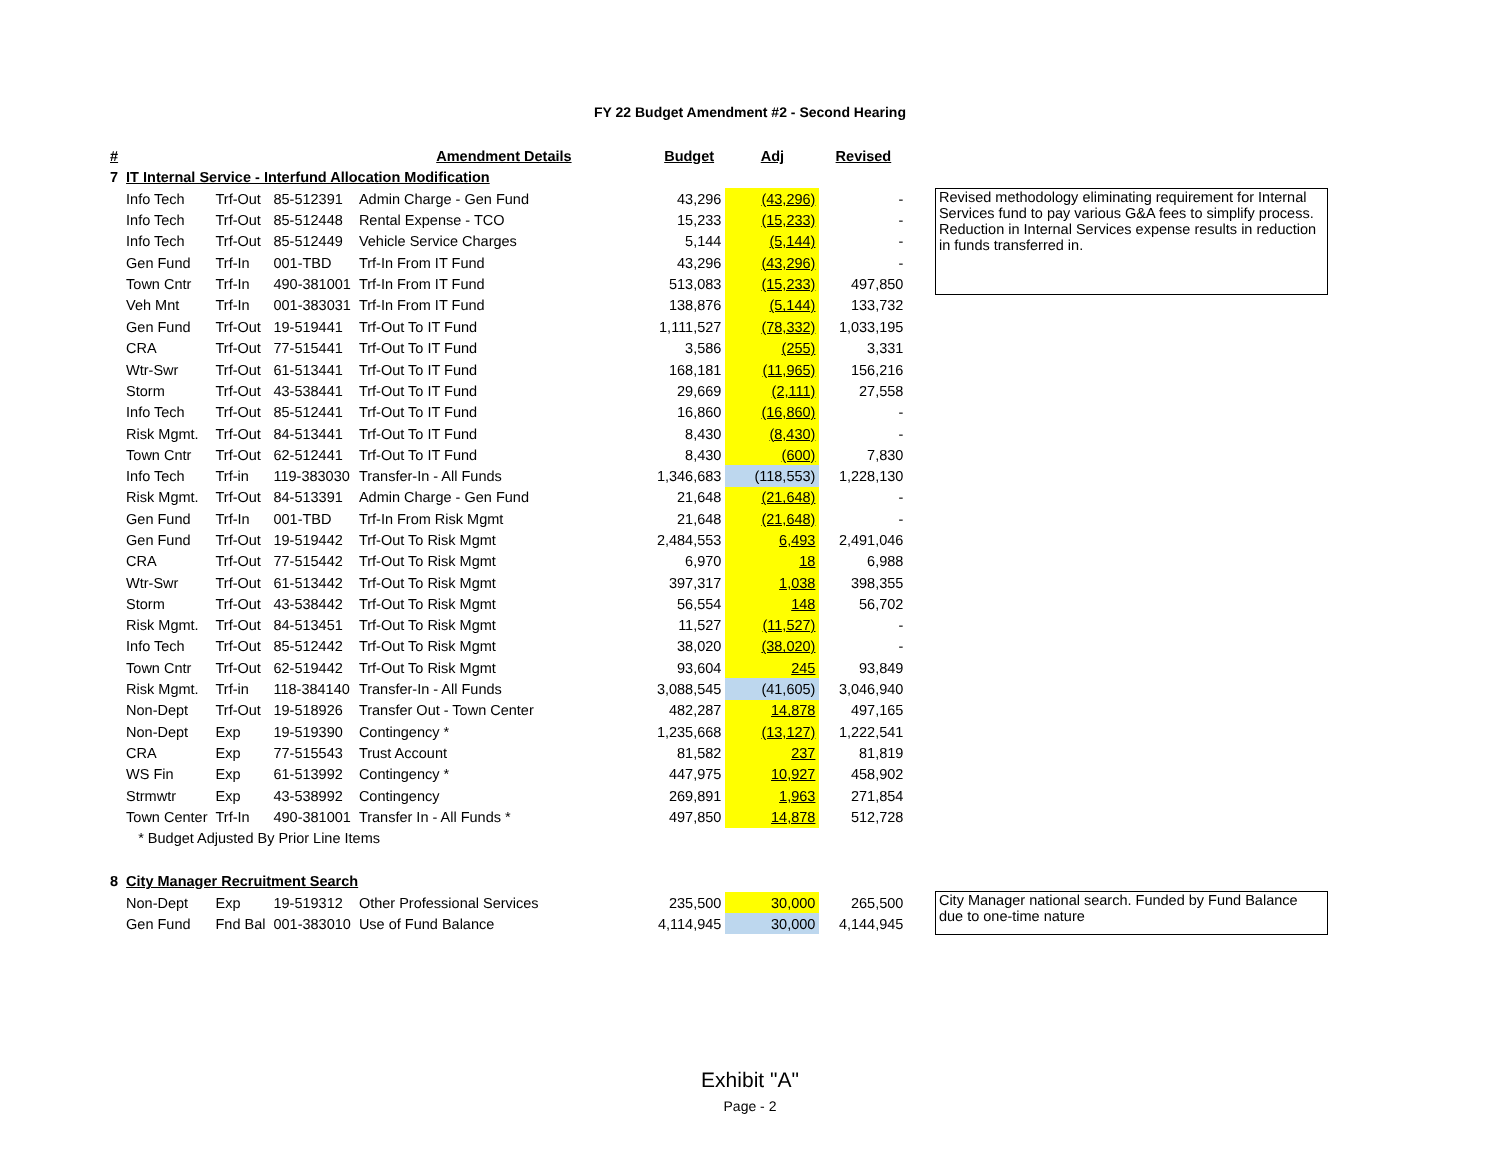FY 22 Budget Amendment #2 - Second Hearing
| # | | | | Amendment Details | Budget | Adj | Revised | | |
| --- | --- | --- | --- | --- | --- | --- | --- | --- | --- |
| 7 | IT Internal Service - Interfund Allocation Modification | | | | | | | | |
| | Info Tech | Trf-Out | 85-512391 | Admin Charge - Gen Fund | 43,296 | (43,296) | - | | Revised methodology eliminating requirement for Internal Services fund to pay various G&A fees to simplify process. Reduction in Internal Services expense results in reduction in funds transferred in. |
| | Info Tech | Trf-Out | 85-512448 | Rental Expense - TCO | 15,233 | (15,233) | - | | |
| | Info Tech | Trf-Out | 85-512449 | Vehicle Service Charges | 5,144 | (5,144) | - | | |
| | Gen Fund | Trf-In | 001-TBD | Trf-In From IT Fund | 43,296 | (43,296) | - | | |
| | Town Cntr | Trf-In | 490-381001 | Trf-In From IT Fund | 513,083 | (15,233) | 497,850 | | |
| | Veh Mnt | Trf-In | 001-383031 | Trf-In From IT Fund | 138,876 | (5,144) | 133,732 | | |
| | Gen Fund | Trf-Out | 19-519441 | Trf-Out To IT Fund | 1,111,527 | (78,332) | 1,033,195 | | |
| | CRA | Trf-Out | 77-515441 | Trf-Out To IT Fund | 3,586 | (255) | 3,331 | | |
| | Wtr-Swr | Trf-Out | 61-513441 | Trf-Out To IT Fund | 168,181 | (11,965) | 156,216 | | |
| | Storm | Trf-Out | 43-538441 | Trf-Out To IT Fund | 29,669 | (2,111) | 27,558 | | |
| | Info Tech | Trf-Out | 85-512441 | Trf-Out To IT Fund | 16,860 | (16,860) | - | | |
| | Risk Mgmt. | Trf-Out | 84-513441 | Trf-Out To IT Fund | 8,430 | (8,430) | - | | |
| | Town Cntr | Trf-Out | 62-512441 | Trf-Out To IT Fund | 8,430 | (600) | 7,830 | | |
| | Info Tech | Trf-in | 119-383030 | Transfer-In - All Funds | 1,346,683 | (118,553) | 1,228,130 | | |
| | Risk Mgmt. | Trf-Out | 84-513391 | Admin Charge - Gen Fund | 21,648 | (21,648) | - | | |
| | Gen Fund | Trf-In | 001-TBD | Trf-In From Risk Mgmt | 21,648 | (21,648) | - | | |
| | Gen Fund | Trf-Out | 19-519442 | Trf-Out To Risk Mgmt | 2,484,553 | 6,493 | 2,491,046 | | |
| | CRA | Trf-Out | 77-515442 | Trf-Out To Risk Mgmt | 6,970 | 18 | 6,988 | | |
| | Wtr-Swr | Trf-Out | 61-513442 | Trf-Out To Risk Mgmt | 397,317 | 1,038 | 398,355 | | |
| | Storm | Trf-Out | 43-538442 | Trf-Out To Risk Mgmt | 56,554 | 148 | 56,702 | | |
| | Risk Mgmt. | Trf-Out | 84-513451 | Trf-Out To Risk Mgmt | 11,527 | (11,527) | - | | |
| | Info Tech | Trf-Out | 85-512442 | Trf-Out To Risk Mgmt | 38,020 | (38,020) | - | | |
| | Town Cntr | Trf-Out | 62-519442 | Trf-Out To Risk Mgmt | 93,604 | 245 | 93,849 | | |
| | Risk Mgmt. | Trf-in | 118-384140 | Transfer-In - All Funds | 3,088,545 | (41,605) | 3,046,940 | | |
| | Non-Dept | Trf-Out | 19-518926 | Transfer Out - Town Center | 482,287 | 14,878 | 497,165 | | |
| | Non-Dept | Exp | 19-519390 | Contingency * | 1,235,668 | (13,127) | 1,222,541 | | |
| | CRA | Exp | 77-515543 | Trust Account | 81,582 | 237 | 81,819 | | |
| | WS Fin | Exp | 61-513992 | Contingency * | 447,975 | 10,927 | 458,902 | | |
| | Strmwtr | Exp | 43-538992 | Contingency | 269,891 | 1,963 | 271,854 | | |
| | Town Center | Trf-In | 490-381001 | Transfer In - All Funds * | 497,850 | 14,878 | 512,728 | | |
| | * Budget Adjusted By Prior Line Items | | | | | | | | |
| 8 | City Manager Recruitment Search | | | | | | | | |
| | Non-Dept | Exp | 19-519312 | Other Professional Services | 235,500 | 30,000 | 265,500 | | City Manager national search. Funded by Fund Balance due to one-time nature |
| | Gen Fund | Fnd Bal | 001-383010 | Use of Fund Balance | 4,114,945 | 30,000 | 4,144,945 | | |
Exhibit "A"
Page - 2